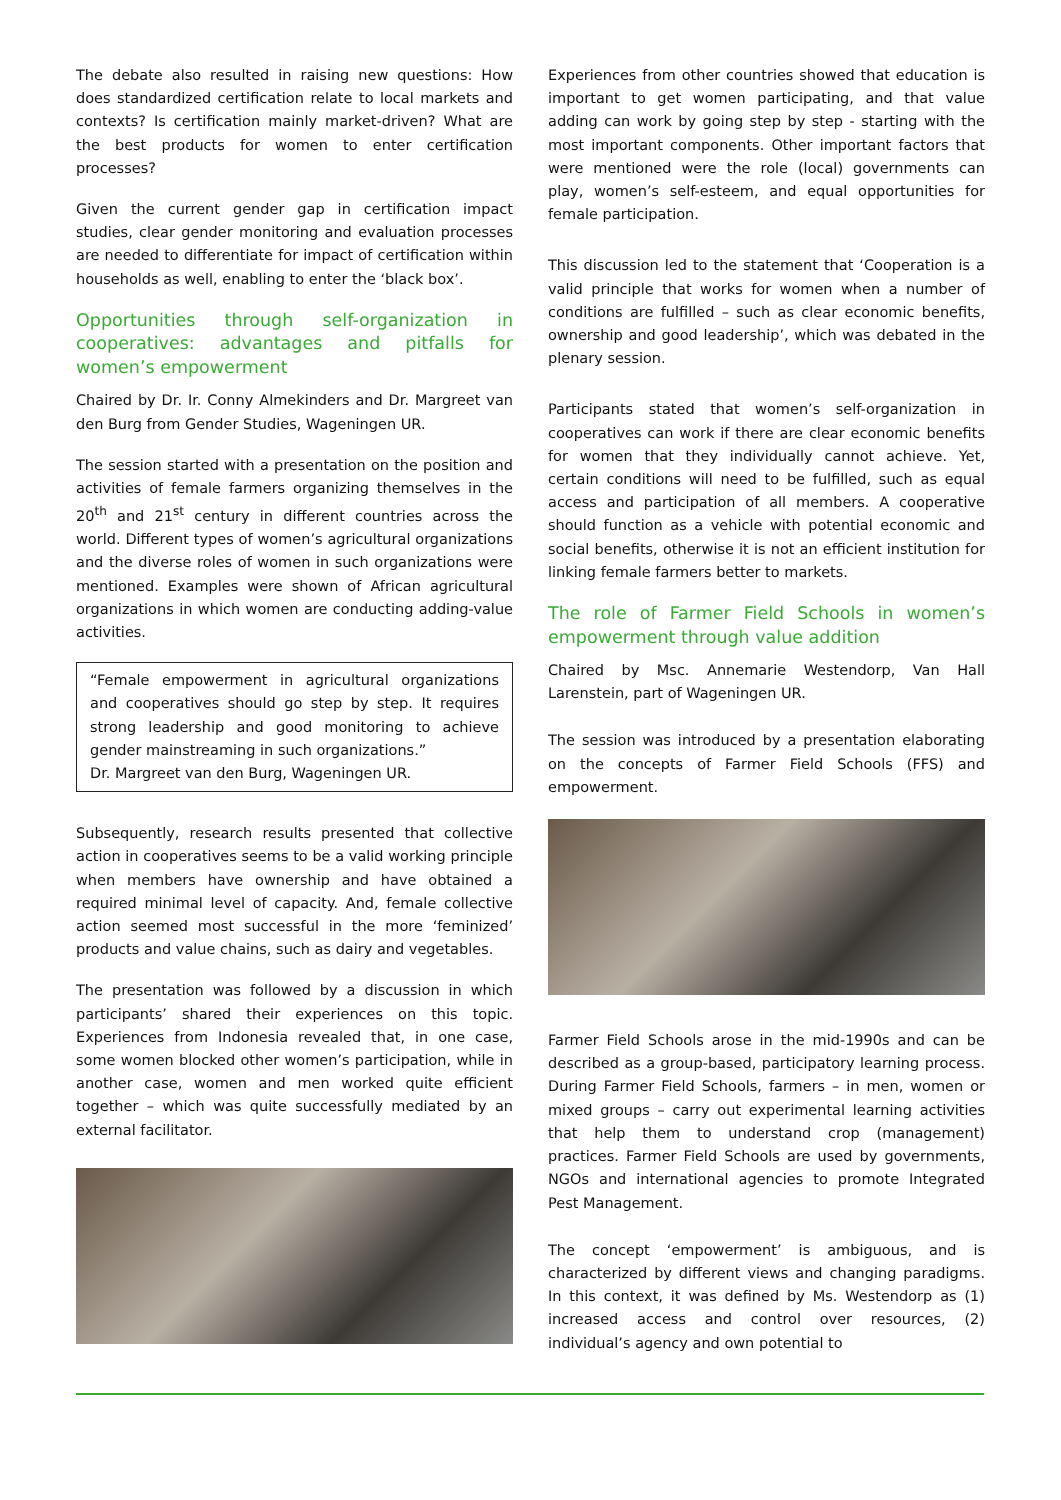The debate also resulted in raising new questions: How does standardized certification relate to local markets and contexts? Is certification mainly market-driven? What are the best products for women to enter certification processes?
Given the current gender gap in certification impact studies, clear gender monitoring and evaluation processes are needed to differentiate for impact of certification within households as well, enabling to enter the ‘black box’.
Opportunities through self-organization in cooperatives: advantages and pitfalls for women’s empowerment
Chaired by Dr. Ir. Conny Almekinders and Dr. Margreet van den Burg from Gender Studies, Wageningen UR.
The session started with a presentation on the position and activities of female farmers organizing themselves in the 20<sup>th</sup> and 21<sup>st</sup> century in different countries across the world. Different types of women’s agricultural organizations and the diverse roles of women in such organizations were mentioned. Examples were shown of African agricultural organizations in which women are conducting adding-value activities.
“Female empowerment in agricultural organizations and cooperatives should go step by step. It requires strong leadership and good monitoring to achieve gender mainstreaming in such organizations.”
Dr. Margreet van den Burg, Wageningen UR.
Subsequently, research results presented that collective action in cooperatives seems to be a valid working principle when members have ownership and have obtained a required minimal level of capacity. And, female collective action seemed most successful in the more ‘feminized’ products and value chains, such as dairy and vegetables.
The presentation was followed by a discussion in which participants’ shared their experiences on this topic. Experiences from Indonesia revealed that, in one case, some women blocked other women’s participation, while in another case, women and men worked quite efficient together – which was quite successfully mediated by an external facilitator.
Experiences from other countries showed that education is important to get women participating, and that value adding can work by going step by step - starting with the most important components. Other important factors that were mentioned were the role (local) governments can play, women’s self-esteem, and equal opportunities for female participation.
This discussion led to the statement that ‘Cooperation is a valid principle that works for women when a number of conditions are fulfilled – such as clear economic benefits, ownership and good leadership’, which was debated in the plenary session.
Participants stated that women’s self-organization in cooperatives can work if there are clear economic benefits for women that they individually cannot achieve. Yet, certain conditions will need to be fulfilled, such as equal access and participation of all members. A cooperative should function as a vehicle with potential economic and social benefits, otherwise it is not an efficient institution for linking female farmers better to markets.
The role of Farmer Field Schools in women’s empowerment through value addition
Chaired by Msc. Annemarie Westendorp, Van Hall Larenstein, part of Wageningen UR.
The session was introduced by a presentation elaborating on the concepts of Farmer Field Schools (FFS) and empowerment.
Farmer Field Schools arose in the mid-1990s and can be described as a group-based, participatory learning process. During Farmer Field Schools, farmers – in men, women or mixed groups – carry out experimental learning activities that help them to understand crop (management) practices. Farmer Field Schools are used by governments, NGOs and international agencies to promote Integrated Pest Management.
The concept ‘empowerment’ is ambiguous, and is characterized by different views and changing paradigms. In this context, it was defined by Ms. Westendorp as (1) increased access and control over resources, (2) individual’s agency and own potential to